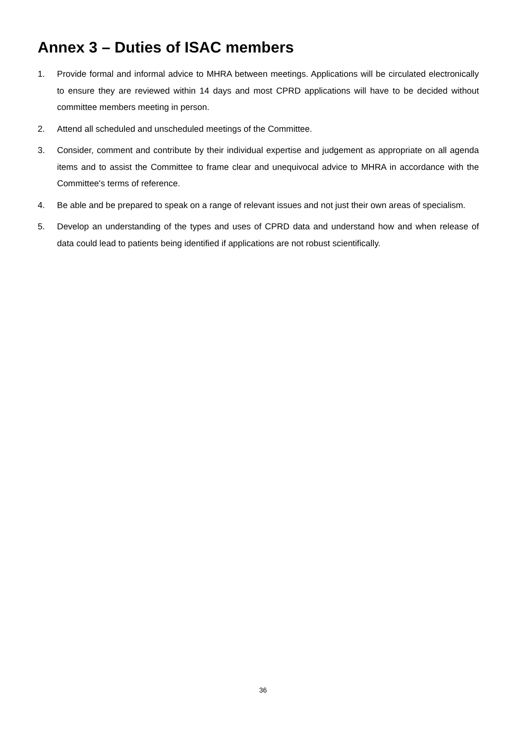Annex 3 – Duties of ISAC members
1. Provide formal and informal advice to MHRA between meetings. Applications will be circulated electronically to ensure they are reviewed within 14 days and most CPRD applications will have to be decided without committee members meeting in person.
2. Attend all scheduled and unscheduled meetings of the Committee.
3. Consider, comment and contribute by their individual expertise and judgement as appropriate on all agenda items and to assist the Committee to frame clear and unequivocal advice to MHRA in accordance with the Committee's terms of reference.
4. Be able and be prepared to speak on a range of relevant issues and not just their own areas of specialism.
5. Develop an understanding of the types and uses of CPRD data and understand how and when release of data could lead to patients being identified if applications are not robust scientifically.
36